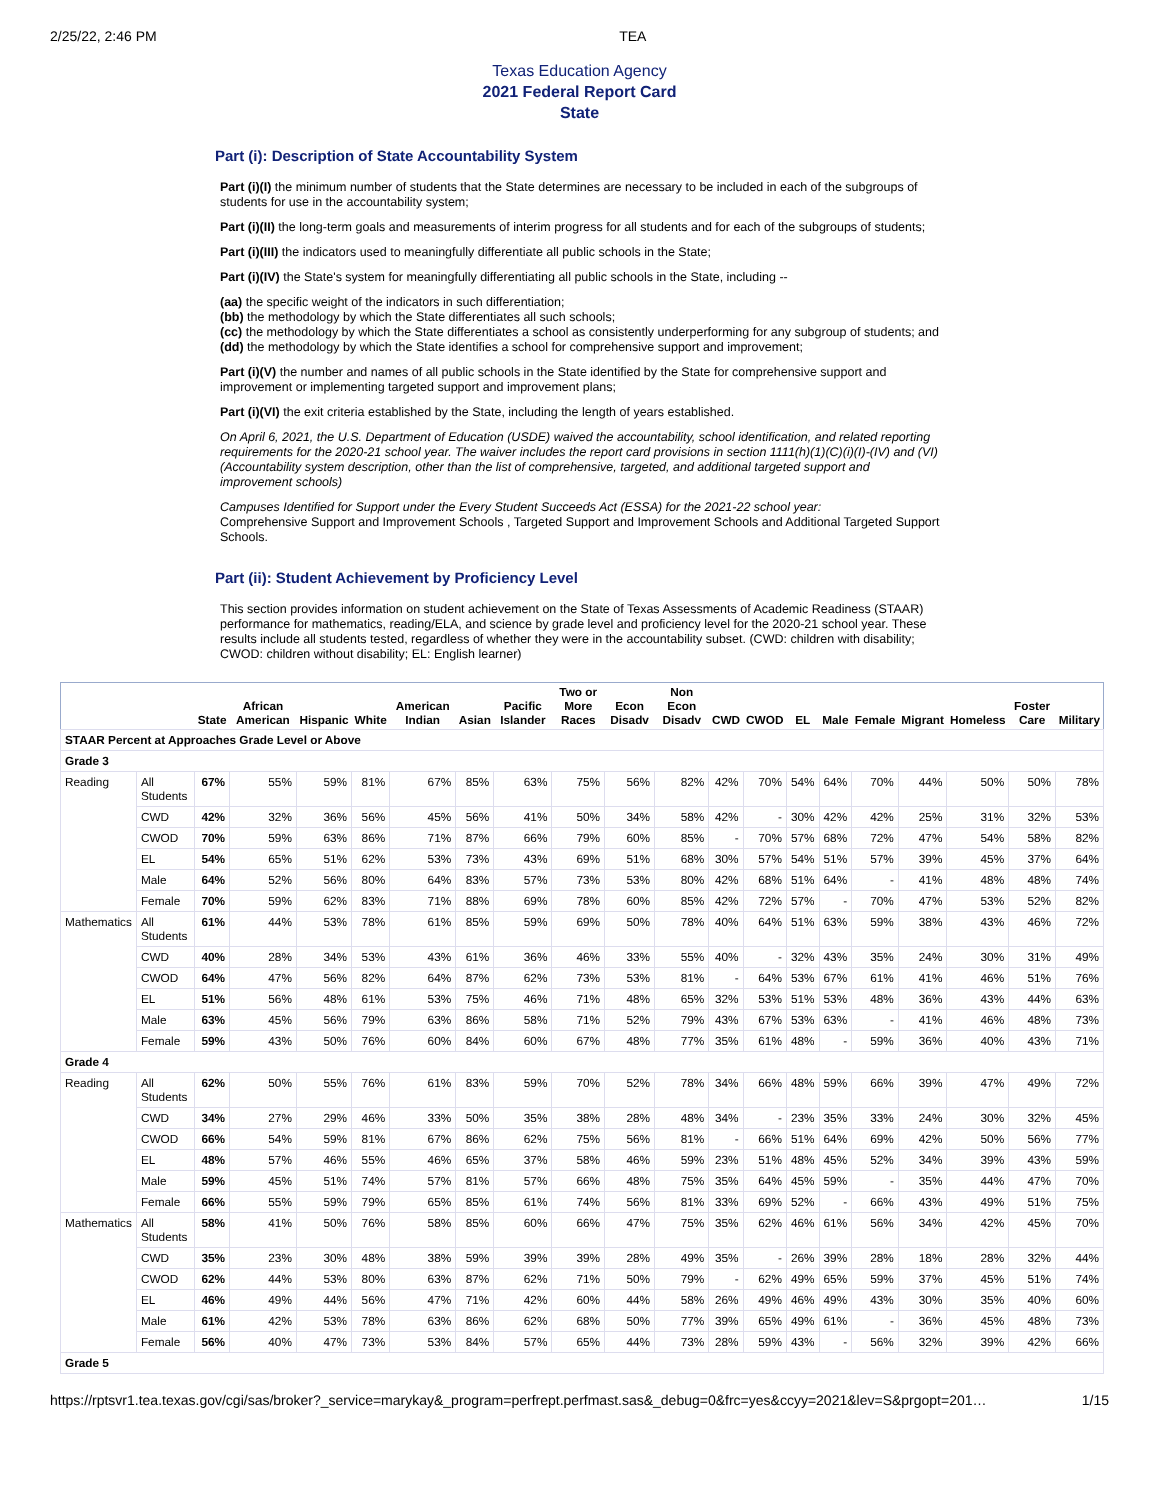2/25/22, 2:46 PM TEA
Texas Education Agency
2021 Federal Report Card
State
Part (i): Description of State Accountability System
Part (i)(I) the minimum number of students that the State determines are necessary to be included in each of the subgroups of students for use in the accountability system;
Part (i)(II) the long-term goals and measurements of interim progress for all students and for each of the subgroups of students;
Part (i)(III) the indicators used to meaningfully differentiate all public schools in the State;
Part (i)(IV) the State's system for meaningfully differentiating all public schools in the State, including --
(aa) the specific weight of the indicators in such differentiation;
(bb) the methodology by which the State differentiates all such schools;
(cc) the methodology by which the State differentiates a school as consistently underperforming for any subgroup of students; and
(dd) the methodology by which the State identifies a school for comprehensive support and improvement;
Part (i)(V) the number and names of all public schools in the State identified by the State for comprehensive support and improvement or implementing targeted support and improvement plans;
Part (i)(VI) the exit criteria established by the State, including the length of years established.
On April 6, 2021, the U.S. Department of Education (USDE) waived the accountability, school identification, and related reporting requirements for the 2020-21 school year. The waiver includes the report card provisions in section 1111(h)(1)(C)(i)(I)-(IV) and (VI) (Accountability system description, other than the list of comprehensive, targeted, and additional targeted support and improvement schools)
Campuses Identified for Support under the Every Student Succeeds Act (ESSA) for the 2021-22 school year:
Comprehensive Support and Improvement Schools , Targeted Support and Improvement Schools and Additional Targeted Support Schools.
Part (ii): Student Achievement by Proficiency Level
This section provides information on student achievement on the State of Texas Assessments of Academic Readiness (STAAR) performance for mathematics, reading/ELA, and science by grade level and proficiency level for the 2020-21 school year. These results include all students tested, regardless of whether they were in the accountability subset. (CWD: children with disability; CWOD: children without disability; EL: English learner)
| | | State | African American | Hispanic | White | American Indian | Asian | Pacific Islander | Two or More Races | Econ Disadv | Non Econ Disadv | CWD | CWOD | EL | Male | Female | Migrant | Homeless | Foster Care | Military |
| --- | --- | --- | --- | --- | --- | --- | --- | --- | --- | --- | --- | --- | --- | --- | --- | --- | --- | --- | --- | --- |
| STAAR Percent at Approaches Grade Level or Above | | | | | | | | | | | | | | | | | | | | |
| Grade 3 | | | | | | | | | | | | | | | | | | | | |
| Reading | All Students | 67% | 55% | 59% | 81% | 67% | 85% | 63% | 75% | 56% | 82% | 42% | 70% | 54% | 64% | 70% | 44% | 50% | 50% | 78% |
| | CWD | 42% | 32% | 36% | 56% | 45% | 56% | 41% | 50% | 34% | 58% | 42% | - | 30% | 42% | 42% | 25% | 31% | 32% | 53% |
| | CWOD | 70% | 59% | 63% | 86% | 71% | 87% | 66% | 79% | 60% | 85% | - | 70% | 57% | 68% | 72% | 47% | 54% | 58% | 82% |
| | EL | 54% | 65% | 51% | 62% | 53% | 73% | 43% | 69% | 51% | 68% | 30% | 57% | 54% | 51% | 57% | 39% | 45% | 37% | 64% |
| | Male | 64% | 52% | 56% | 80% | 64% | 83% | 57% | 73% | 53% | 80% | 42% | 68% | 51% | 64% | - | 41% | 48% | 48% | 74% |
| | Female | 70% | 59% | 62% | 83% | 71% | 88% | 69% | 78% | 60% | 85% | 42% | 72% | 57% | - | 70% | 47% | 53% | 52% | 82% |
| Mathematics | All Students | 61% | 44% | 53% | 78% | 61% | 85% | 59% | 69% | 50% | 78% | 40% | 64% | 51% | 63% | 59% | 38% | 43% | 46% | 72% |
| | CWD | 40% | 28% | 34% | 53% | 43% | 61% | 36% | 46% | 33% | 55% | 40% | - | 32% | 43% | 35% | 24% | 30% | 31% | 49% |
| | CWOD | 64% | 47% | 56% | 82% | 64% | 87% | 62% | 73% | 53% | 81% | - | 64% | 53% | 67% | 61% | 41% | 46% | 51% | 76% |
| | EL | 51% | 56% | 48% | 61% | 53% | 75% | 46% | 71% | 48% | 65% | 32% | 53% | 51% | 53% | 48% | 36% | 43% | 44% | 63% |
| | Male | 63% | 45% | 56% | 79% | 63% | 86% | 58% | 71% | 52% | 79% | 43% | 67% | 53% | 63% | - | 41% | 46% | 48% | 73% |
| | Female | 59% | 43% | 50% | 76% | 60% | 84% | 60% | 67% | 48% | 77% | 35% | 61% | 48% | - | 59% | 36% | 40% | 43% | 71% |
| Grade 4 | | | | | | | | | | | | | | | | | | | | |
| Reading | All Students | 62% | 50% | 55% | 76% | 61% | 83% | 59% | 70% | 52% | 78% | 34% | 66% | 48% | 59% | 66% | 39% | 47% | 49% | 72% |
| | CWD | 34% | 27% | 29% | 46% | 33% | 50% | 35% | 38% | 28% | 48% | 34% | - | 23% | 35% | 33% | 24% | 30% | 32% | 45% |
| | CWOD | 66% | 54% | 59% | 81% | 67% | 86% | 62% | 75% | 56% | 81% | - | 66% | 51% | 64% | 69% | 42% | 50% | 56% | 77% |
| | EL | 48% | 57% | 46% | 55% | 46% | 65% | 37% | 58% | 46% | 59% | 23% | 51% | 48% | 45% | 52% | 34% | 39% | 43% | 59% |
| | Male | 59% | 45% | 51% | 74% | 57% | 81% | 57% | 66% | 48% | 75% | 35% | 64% | 45% | 59% | - | 35% | 44% | 47% | 70% |
| | Female | 66% | 55% | 59% | 79% | 65% | 85% | 61% | 74% | 56% | 81% | 33% | 69% | 52% | - | 66% | 43% | 49% | 51% | 75% |
| Mathematics | All Students | 58% | 41% | 50% | 76% | 58% | 85% | 60% | 66% | 47% | 75% | 35% | 62% | 46% | 61% | 56% | 34% | 42% | 45% | 70% |
| | CWD | 35% | 23% | 30% | 48% | 38% | 59% | 39% | 39% | 28% | 49% | 35% | - | 26% | 39% | 28% | 18% | 28% | 32% | 44% |
| | CWOD | 62% | 44% | 53% | 80% | 63% | 87% | 62% | 71% | 50% | 79% | - | 62% | 49% | 65% | 59% | 37% | 45% | 51% | 74% |
| | EL | 46% | 49% | 44% | 56% | 47% | 71% | 42% | 60% | 44% | 58% | 26% | 49% | 46% | 49% | 43% | 30% | 35% | 40% | 60% |
| | Male | 61% | 42% | 53% | 78% | 63% | 86% | 62% | 68% | 50% | 77% | 39% | 65% | 49% | 61% | - | 36% | 45% | 48% | 73% |
| | Female | 56% | 40% | 47% | 73% | 53% | 84% | 57% | 65% | 44% | 73% | 28% | 59% | 43% | - | 56% | 32% | 39% | 42% | 66% |
| Grade 5 | | | | | | | | | | | | | | | | | | | | |
https://rptsvr1.tea.texas.gov/cgi/sas/broker?_service=marykay&_program=perfrept.perfmast.sas&_debug=0&frc=yes&ccyy=2021&lev=S&prgopt=201… 1/15